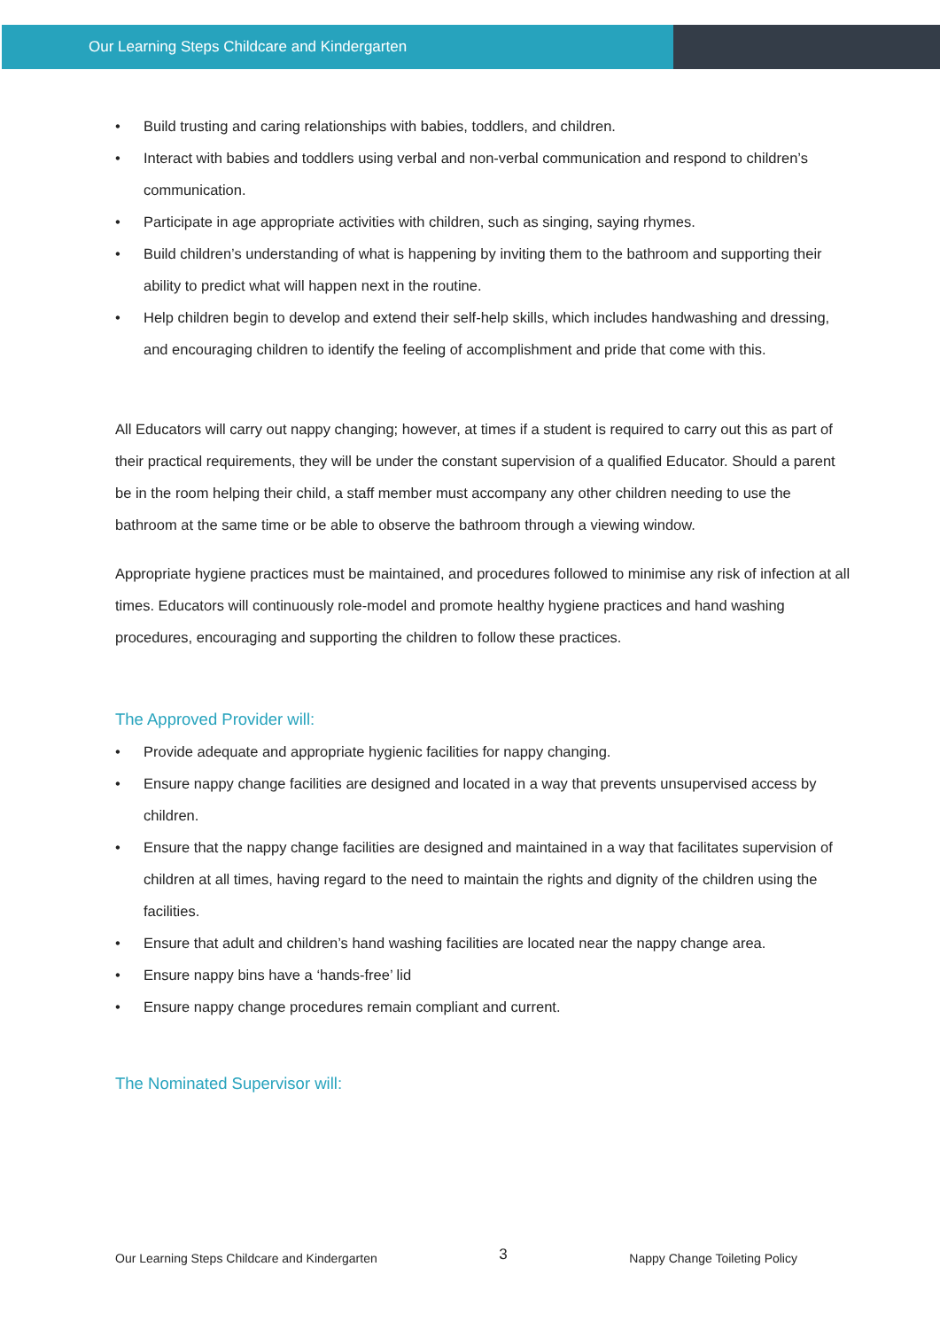Our Learning Steps Childcare and Kindergarten
• Build trusting and caring relationships with babies, toddlers, and children.
• Interact with babies and toddlers using verbal and non-verbal communication and respond to children’s communication.
• Participate in age appropriate activities with children, such as singing, saying rhymes.
• Build children’s understanding of what is happening by inviting them to the bathroom and supporting their ability to predict what will happen next in the routine.
• Help children begin to develop and extend their self-help skills, which includes handwashing and dressing, and encouraging children to identify the feeling of accomplishment and pride that come with this.
All Educators will carry out nappy changing; however, at times if a student is required to carry out this as part of their practical requirements, they will be under the constant supervision of a qualified Educator. Should a parent be in the room helping their child, a staff member must accompany any other children needing to use the bathroom at the same time or be able to observe the bathroom through a viewing window.
Appropriate hygiene practices must be maintained, and procedures followed to minimise any risk of infection at all times. Educators will continuously role-model and promote healthy hygiene practices and hand washing procedures, encouraging and supporting the children to follow these practices.
The Approved Provider will:
• Provide adequate and appropriate hygienic facilities for nappy changing.
• Ensure nappy change facilities are designed and located in a way that prevents unsupervised access by children.
• Ensure that the nappy change facilities are designed and maintained in a way that facilitates supervision of children at all times, having regard to the need to maintain the rights and dignity of the children using the facilities.
• Ensure that adult and children’s hand washing facilities are located near the nappy change area.
• Ensure nappy bins have a ‘hands-free’ lid
• Ensure nappy change procedures remain compliant and current.
The Nominated Supervisor will:
Our Learning Steps Childcare and Kindergarten 3 Nappy Change Toileting Policy